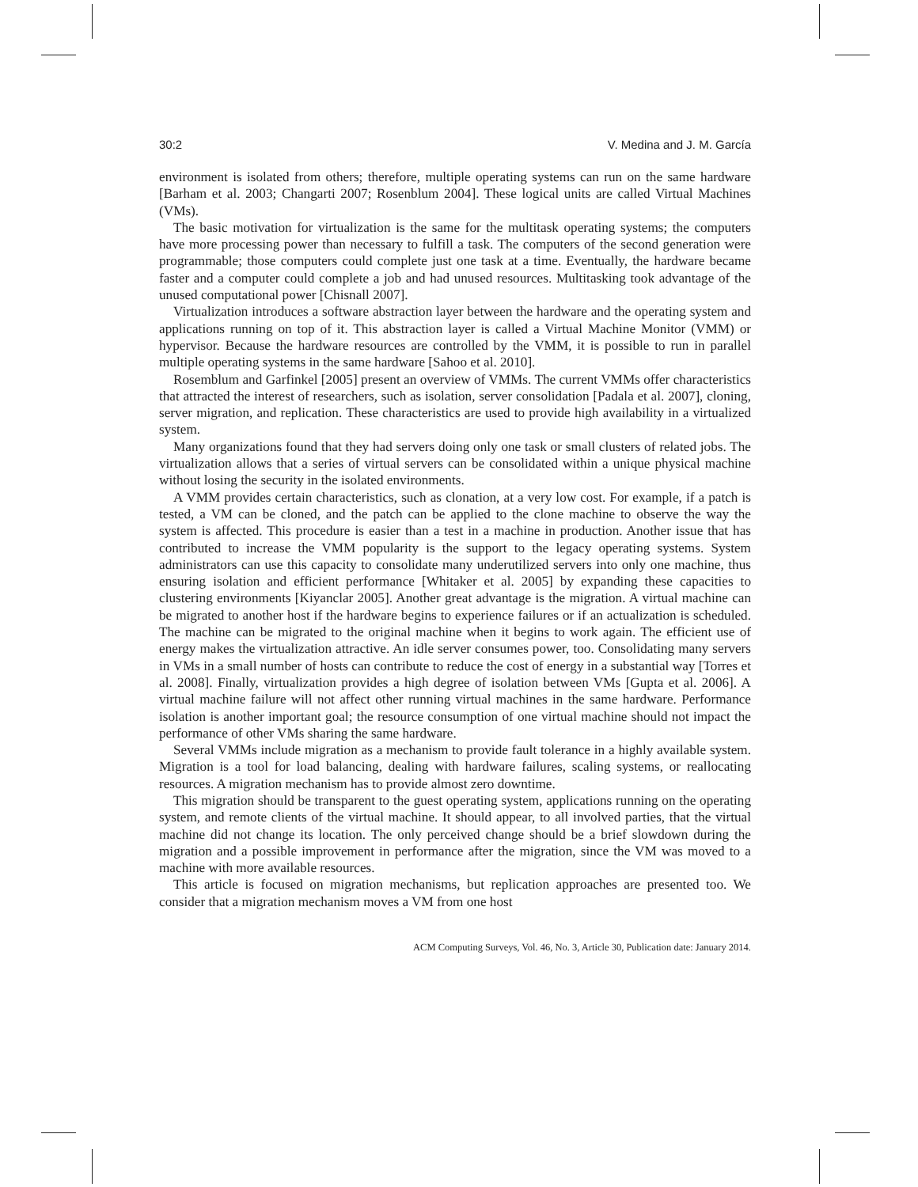30:2 V. Medina and J. M. García
environment is isolated from others; therefore, multiple operating systems can run on the same hardware [Barham et al. 2003; Changarti 2007; Rosenblum 2004]. These logical units are called Virtual Machines (VMs).
The basic motivation for virtualization is the same for the multitask operating systems; the computers have more processing power than necessary to fulfill a task. The computers of the second generation were programmable; those computers could complete just one task at a time. Eventually, the hardware became faster and a computer could complete a job and had unused resources. Multitasking took advantage of the unused computational power [Chisnall 2007].
Virtualization introduces a software abstraction layer between the hardware and the operating system and applications running on top of it. This abstraction layer is called a Virtual Machine Monitor (VMM) or hypervisor. Because the hardware resources are controlled by the VMM, it is possible to run in parallel multiple operating systems in the same hardware [Sahoo et al. 2010].
Rosemblum and Garfinkel [2005] present an overview of VMMs. The current VMMs offer characteristics that attracted the interest of researchers, such as isolation, server consolidation [Padala et al. 2007], cloning, server migration, and replication. These characteristics are used to provide high availability in a virtualized system.
Many organizations found that they had servers doing only one task or small clusters of related jobs. The virtualization allows that a series of virtual servers can be consolidated within a unique physical machine without losing the security in the isolated environments.
A VMM provides certain characteristics, such as clonation, at a very low cost. For example, if a patch is tested, a VM can be cloned, and the patch can be applied to the clone machine to observe the way the system is affected. This procedure is easier than a test in a machine in production. Another issue that has contributed to increase the VMM popularity is the support to the legacy operating systems. System administrators can use this capacity to consolidate many underutilized servers into only one machine, thus ensuring isolation and efficient performance [Whitaker et al. 2005] by expanding these capacities to clustering environments [Kiyanclar 2005]. Another great advantage is the migration. A virtual machine can be migrated to another host if the hardware begins to experience failures or if an actualization is scheduled. The machine can be migrated to the original machine when it begins to work again. The efficient use of energy makes the virtualization attractive. An idle server consumes power, too. Consolidating many servers in VMs in a small number of hosts can contribute to reduce the cost of energy in a substantial way [Torres et al. 2008]. Finally, virtualization provides a high degree of isolation between VMs [Gupta et al. 2006]. A virtual machine failure will not affect other running virtual machines in the same hardware. Performance isolation is another important goal; the resource consumption of one virtual machine should not impact the performance of other VMs sharing the same hardware.
Several VMMs include migration as a mechanism to provide fault tolerance in a highly available system. Migration is a tool for load balancing, dealing with hardware failures, scaling systems, or reallocating resources. A migration mechanism has to provide almost zero downtime.
This migration should be transparent to the guest operating system, applications running on the operating system, and remote clients of the virtual machine. It should appear, to all involved parties, that the virtual machine did not change its location. The only perceived change should be a brief slowdown during the migration and a possible improvement in performance after the migration, since the VM was moved to a machine with more available resources.
This article is focused on migration mechanisms, but replication approaches are presented too. We consider that a migration mechanism moves a VM from one host
ACM Computing Surveys, Vol. 46, No. 3, Article 30, Publication date: January 2014.